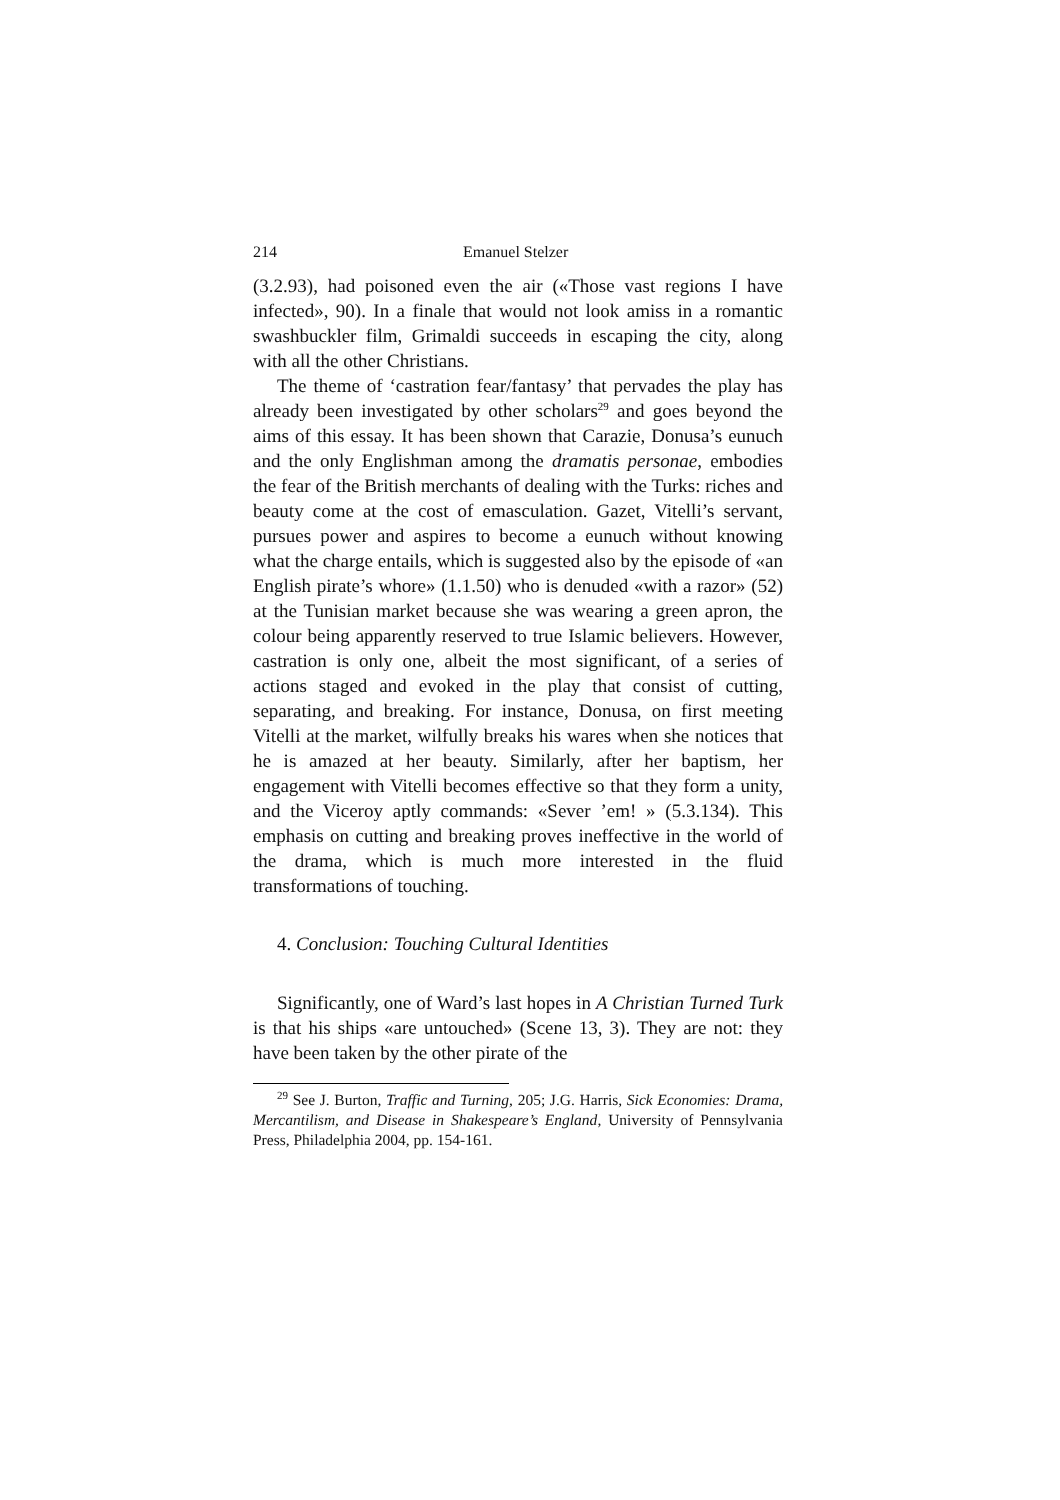214 Emanuel Stelzer
(3.2.93), had poisoned even the air («Those vast regions I have infected», 90). In a finale that would not look amiss in a romantic swashbuckler film, Grimaldi succeeds in escaping the city, along with all the other Christians.
The theme of ‘castration fear/fantasy’ that pervades the play has already been investigated by other scholars<sup>29</sup> and goes beyond the aims of this essay. It has been shown that Carazie, Donusa’s eunuch and the only Englishman among the dramatis personae, embodies the fear of the British merchants of dealing with the Turks: riches and beauty come at the cost of emasculation. Gazet, Vitelli’s servant, pursues power and aspires to become a eunuch without knowing what the charge entails, which is suggested also by the episode of «an English pirate’s whore» (1.1.50) who is denuded «with a razor» (52) at the Tunisian market because she was wearing a green apron, the colour being apparently reserved to true Islamic believers. However, castration is only one, albeit the most significant, of a series of actions staged and evoked in the play that consist of cutting, separating, and breaking. For instance, Donusa, on first meeting Vitelli at the market, wilfully breaks his wares when she notices that he is amazed at her beauty. Similarly, after her baptism, her engagement with Vitelli becomes effective so that they form a unity, and the Viceroy aptly commands: «Sever ’em! » (5.3.134). This emphasis on cutting and breaking proves ineffective in the world of the drama, which is much more interested in the fluid transformations of touching.
4. Conclusion: Touching Cultural Identities
Significantly, one of Ward’s last hopes in A Christian Turned Turk is that his ships «are untouched» (Scene 13, 3). They are not: they have been taken by the other pirate of the
<sup>29</sup> See J. Burton, Traffic and Turning, 205; J.G. Harris, Sick Economies: Drama, Mercantilism, and Disease in Shakespeare’s England, University of Pennsylvania Press, Philadelphia 2004, pp. 154-161.